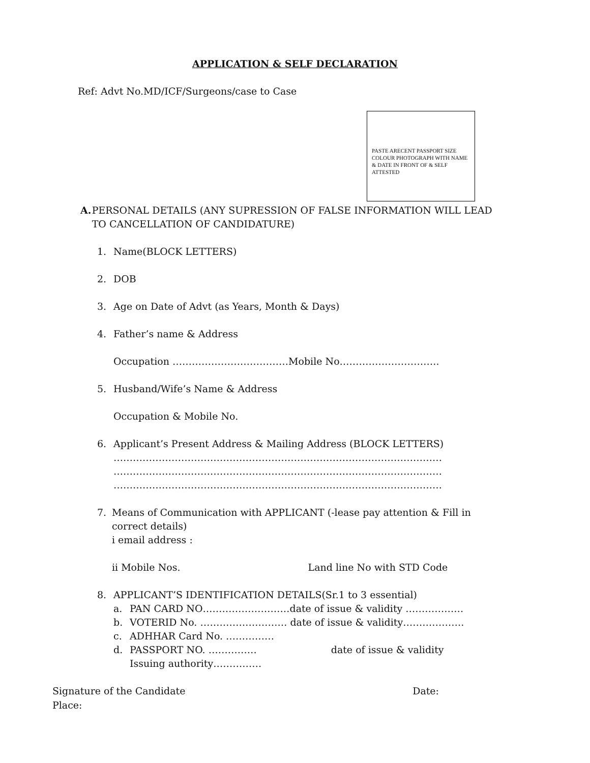APPLICATION & SELF DECLARATION
Ref: Advt No.MD/ICF/Surgeons/case to Case
PASTE ARECENT PASSPORT SIZE COLOUR PHOTOGRAPH WITH NAME & DATE IN FRONT OF & SELF ATTESTED
A. PERSONAL DETAILS (ANY SUPRESSION OF FALSE INFORMATION WILL LEAD TO CANCELLATION OF CANDIDATURE)
1. Name(BLOCK LETTERS)
2. DOB
3. Age on Date of Advt (as Years, Month & Days)
4. Father’s name & Address
Occupation ………………………………Mobile No………………………….
5. Husband/Wife’s Name & Address
Occupation & Mobile No.
6. Applicant’s Present Address & Mailing Address (BLOCK LETTERS)
…………………………………………………………………………………………
…………………………………………………………………………………………
…………………………………………………………………………………………
7. Means of Communication with APPLICANT (-lease pay attention & Fill in correct details)
i email address :
ii Mobile Nos. Land line No with STD Code
8. APPLICANT’S IDENTIFICATION DETAILS(Sr.1 to 3 essential)
a. PAN CARD NO………………………date of issue & validity ………………
b. VOTERID No. ……………………… date of issue & validity……………….
c. ADHHAR Card No. ……………
d. PASSPORT NO. …………… date of issue & validity
Issuing authority……………
Signature of the Candidate Date:
Place: